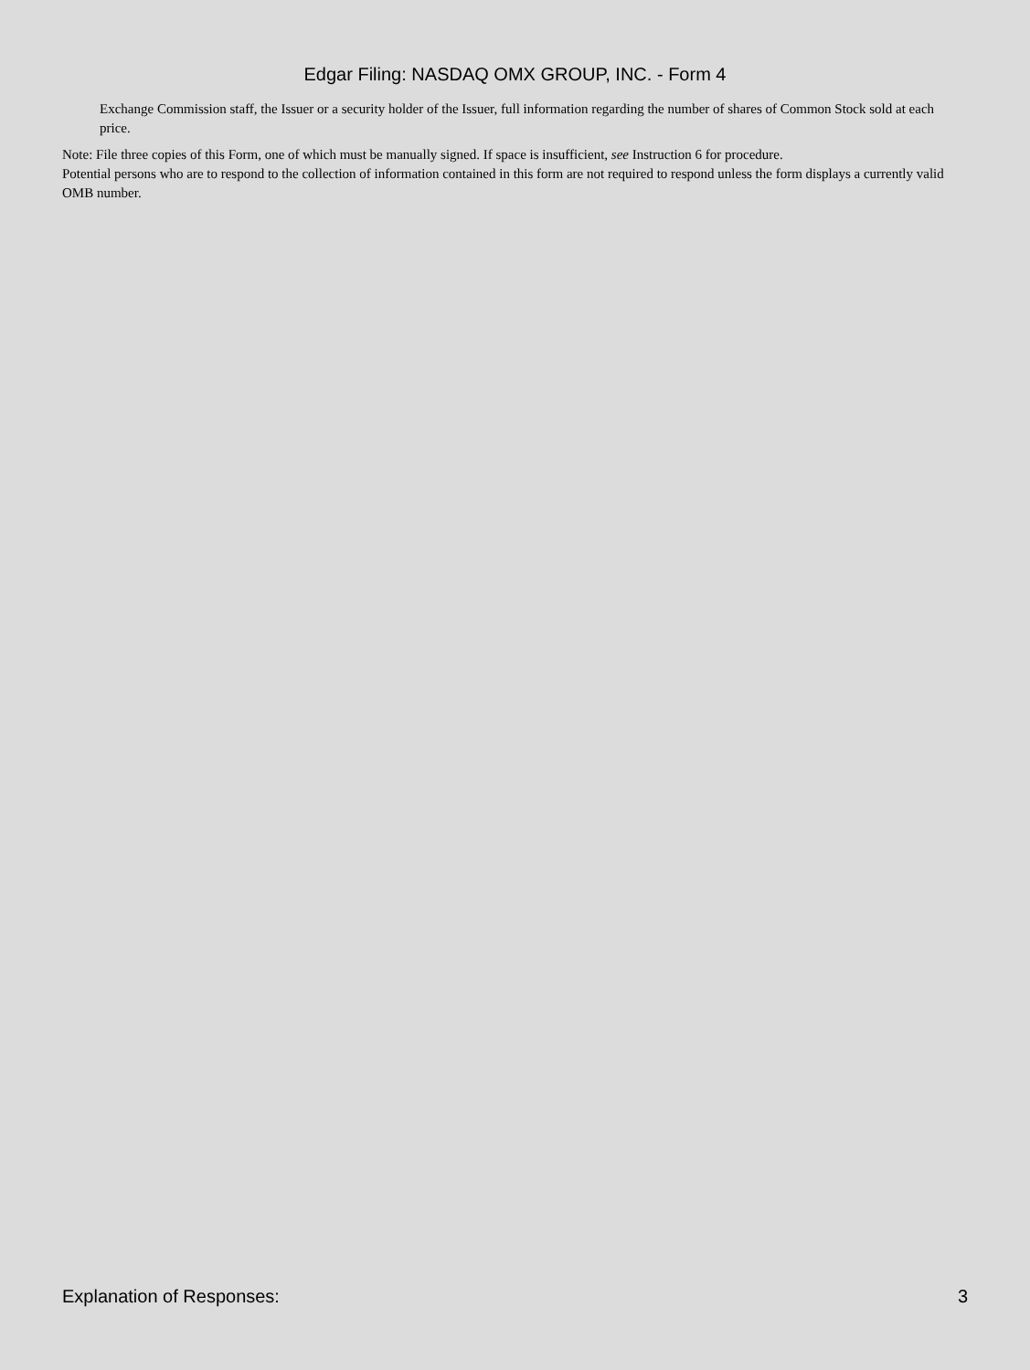Edgar Filing: NASDAQ OMX GROUP, INC. - Form 4
Exchange Commission staff, the Issuer or a security holder of the Issuer, full information regarding the number of shares of Common Stock sold at each price.
Note: File three copies of this Form, one of which must be manually signed. If space is insufficient, see Instruction 6 for procedure.
Potential persons who are to respond to the collection of information contained in this form are not required to respond unless the form displays a currently valid OMB number.
Explanation of Responses: 3